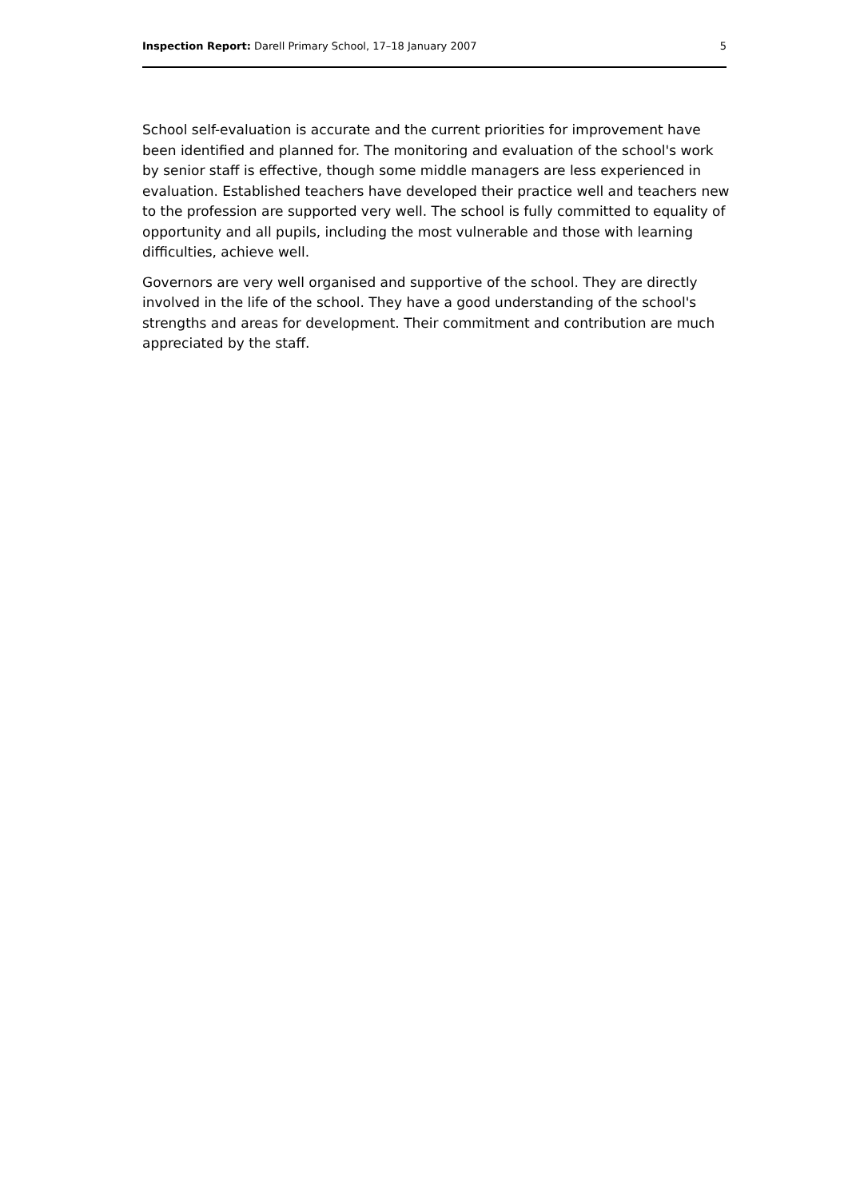Inspection Report: Darell Primary School, 17–18 January 2007 5
School self-evaluation is accurate and the current priorities for improvement have been identified and planned for. The monitoring and evaluation of the school's work by senior staff is effective, though some middle managers are less experienced in evaluation. Established teachers have developed their practice well and teachers new to the profession are supported very well. The school is fully committed to equality of opportunity and all pupils, including the most vulnerable and those with learning difficulties, achieve well.
Governors are very well organised and supportive of the school. They are directly involved in the life of the school. They have a good understanding of the school's strengths and areas for development. Their commitment and contribution are much appreciated by the staff.